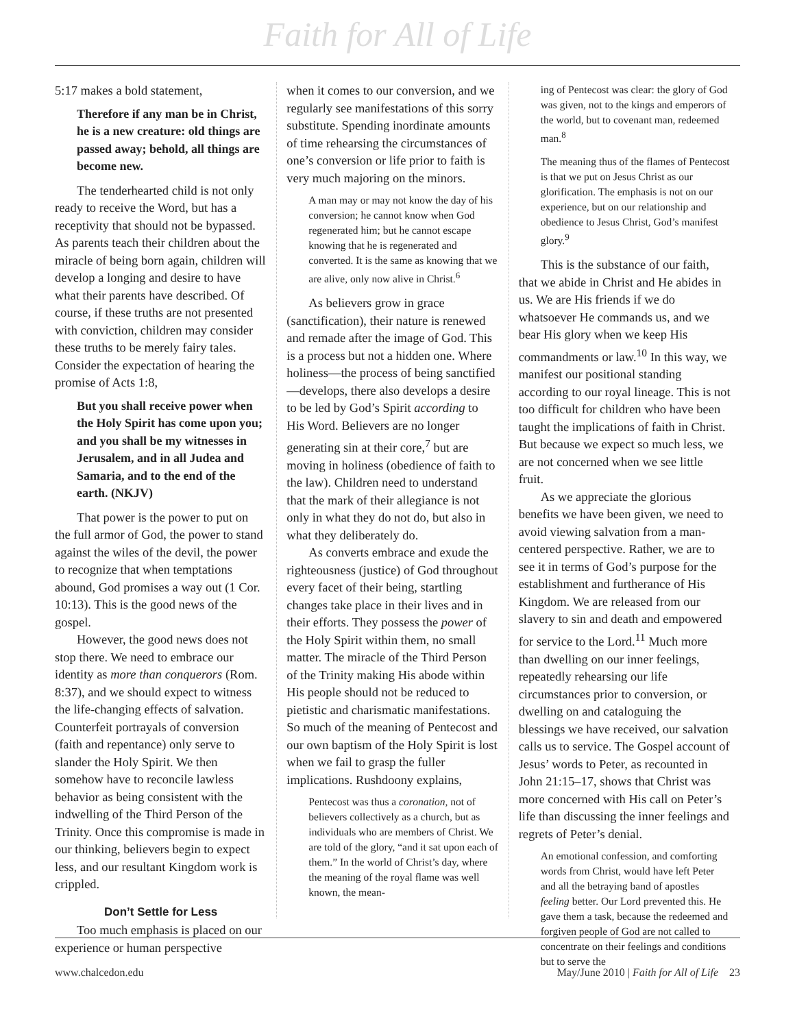Faith for All of Life
5:17 makes a bold statement,
Therefore if any man be in Christ, he is a new creature: old things are passed away; behold, all things are become new.
The tenderhearted child is not only ready to receive the Word, but has a receptivity that should not be bypassed. As parents teach their children about the miracle of being born again, children will develop a longing and desire to have what their parents have described. Of course, if these truths are not presented with conviction, children may consider these truths to be merely fairy tales. Consider the expectation of hearing the promise of Acts 1:8,
But you shall receive power when the Holy Spirit has come upon you; and you shall be my witnesses in Jerusalem, and in all Judea and Samaria, and to the end of the earth. (NKJV)
That power is the power to put on the full armor of God, the power to stand against the wiles of the devil, the power to recognize that when temptations abound, God promises a way out (1 Cor. 10:13). This is the good news of the gospel.
However, the good news does not stop there. We need to embrace our identity as more than conquerors (Rom. 8:37), and we should expect to witness the life-changing effects of salvation. Counterfeit portrayals of conversion (faith and repentance) only serve to slander the Holy Spirit. We then somehow have to reconcile lawless behavior as being consistent with the indwelling of the Third Person of the Trinity. Once this compromise is made in our thinking, believers begin to expect less, and our resultant Kingdom work is crippled.
Don’t Settle for Less
Too much emphasis is placed on our experience or human perspective
when it comes to our conversion, and we regularly see manifestations of this sorry substitute. Spending inordinate amounts of time rehearsing the circumstances of one’s conversion or life prior to faith is very much majoring on the minors.
A man may or may not know the day of his conversion; he cannot know when God regenerated him; but he cannot escape knowing that he is regenerated and converted. It is the same as knowing that we are alive, only now alive in Christ.<sup>6</sup>
As believers grow in grace (sanctification), their nature is renewed and remade after the image of God. This is a process but not a hidden one. Where holiness—the process of being sanctified—develops, there also develops a desire to be led by God’s Spirit according to His Word. Believers are no longer generating sin at their core,<sup>7</sup> but are moving in holiness (obedience of faith to the law). Children need to understand that the mark of their allegiance is not only in what they do not do, but also in what they deliberately do.
As converts embrace and exude the righteousness (justice) of God throughout every facet of their being, startling changes take place in their lives and in their efforts. They possess the power of the Holy Spirit within them, no small matter. The miracle of the Third Person of the Trinity making His abode within His people should not be reduced to pietistic and charismatic manifestations. So much of the meaning of Pentecost and our own baptism of the Holy Spirit is lost when we fail to grasp the fuller implications. Rushdoony explains,
Pentecost was thus a coronation, not of believers collectively as a church, but as individuals who are members of Christ. We are told of the glory, “and it sat upon each of them.” In the world of Christ’s day, where the meaning of the royal flame was well known, the mean-
ing of Pentecost was clear: the glory of God was given, not to the kings and emperors of the world, but to covenant man, redeemed man.<sup>8</sup>
The meaning thus of the flames of Pentecost is that we put on Jesus Christ as our glorification. The emphasis is not on our experience, but on our relationship and obedience to Jesus Christ, God’s manifest glory.<sup>9</sup>
This is the substance of our faith, that we abide in Christ and He abides in us. We are His friends if we do whatsoever He commands us, and we bear His glory when we keep His commandments or law.<sup>10</sup> In this way, we manifest our positional standing according to our royal lineage. This is not too difficult for children who have been taught the implications of faith in Christ. But because we expect so much less, we are not concerned when we see little fruit.
As we appreciate the glorious benefits we have been given, we need to avoid viewing salvation from a man-centered perspective. Rather, we are to see it in terms of God’s purpose for the establishment and furtherance of His Kingdom. We are released from our slavery to sin and death and empowered for service to the Lord.<sup>11</sup> Much more than dwelling on our inner feelings, repeatedly rehearsing our life circumstances prior to conversion, or dwelling on and cataloguing the blessings we have received, our salvation calls us to service. The Gospel account of Jesus’ words to Peter, as recounted in John 21:15–17, shows that Christ was more concerned with His call on Peter’s life than discussing the inner feelings and regrets of Peter’s denial.
An emotional confession, and comforting words from Christ, would have left Peter and all the betraying band of apostles feeling better. Our Lord prevented this. He gave them a task, because the redeemed and forgiven people of God are not called to concentrate on their feelings and conditions but to serve the
www.chalcedon.edu May/June 2010 | Faith for All of Life 23